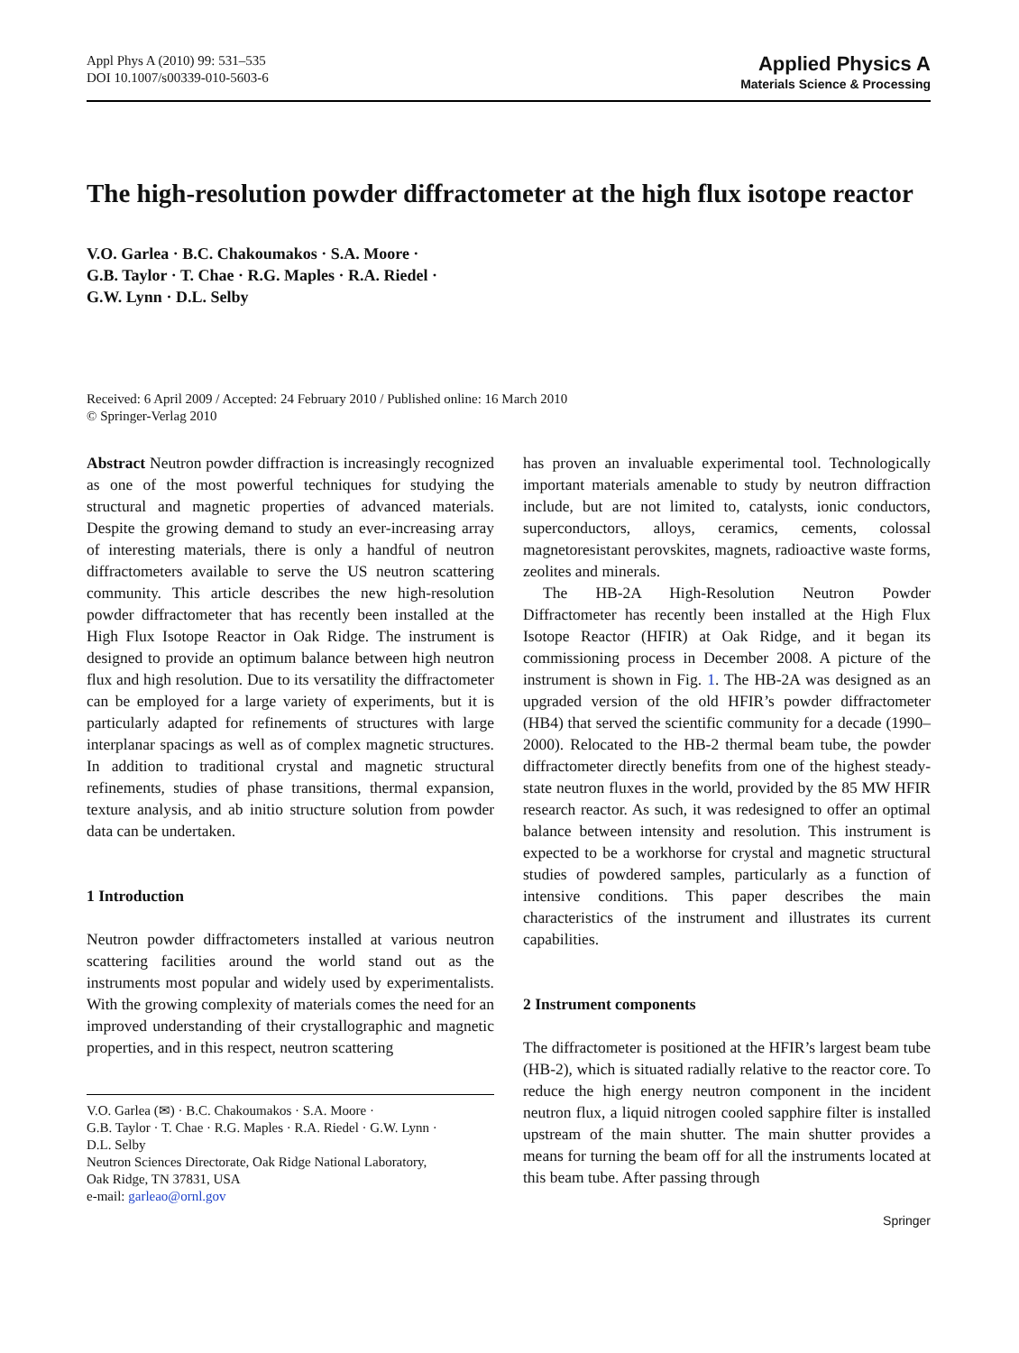Appl Phys A (2010) 99: 531–535
DOI 10.1007/s00339-010-5603-6
Applied Physics A
Materials Science & Processing
The high-resolution powder diffractometer at the high flux isotope reactor
V.O. Garlea · B.C. Chakoumakos · S.A. Moore ·
G.B. Taylor · T. Chae · R.G. Maples · R.A. Riedel ·
G.W. Lynn · D.L. Selby
Received: 6 April 2009 / Accepted: 24 February 2010 / Published online: 16 March 2010
© Springer-Verlag 2010
Abstract Neutron powder diffraction is increasingly recognized as one of the most powerful techniques for studying the structural and magnetic properties of advanced materials. Despite the growing demand to study an ever-increasing array of interesting materials, there is only a handful of neutron diffractometers available to serve the US neutron scattering community. This article describes the new high-resolution powder diffractometer that has recently been installed at the High Flux Isotope Reactor in Oak Ridge. The instrument is designed to provide an optimum balance between high neutron flux and high resolution. Due to its versatility the diffractometer can be employed for a large variety of experiments, but it is particularly adapted for refinements of structures with large interplanar spacings as well as of complex magnetic structures. In addition to traditional crystal and magnetic structural refinements, studies of phase transitions, thermal expansion, texture analysis, and ab initio structure solution from powder data can be undertaken.
1 Introduction
Neutron powder diffractometers installed at various neutron scattering facilities around the world stand out as the instruments most popular and widely used by experimentalists. With the growing complexity of materials comes the need for an improved understanding of their crystallographic and magnetic properties, and in this respect, neutron scattering
V.O. Garlea (✉) · B.C. Chakoumakos · S.A. Moore ·
G.B. Taylor · T. Chae · R.G. Maples · R.A. Riedel · G.W. Lynn ·
D.L. Selby
Neutron Sciences Directorate, Oak Ridge National Laboratory,
Oak Ridge, TN 37831, USA
e-mail: garleao@ornl.gov
has proven an invaluable experimental tool. Technologically important materials amenable to study by neutron diffraction include, but are not limited to, catalysts, ionic conductors, superconductors, alloys, ceramics, cements, colossal magnetoresistant perovskites, magnets, radioactive waste forms, zeolites and minerals.
The HB-2A High-Resolution Neutron Powder Diffractometer has recently been installed at the High Flux Isotope Reactor (HFIR) at Oak Ridge, and it began its commissioning process in December 2008. A picture of the instrument is shown in Fig. 1. The HB-2A was designed as an upgraded version of the old HFIR’s powder diffractometer (HB4) that served the scientific community for a decade (1990–2000). Relocated to the HB-2 thermal beam tube, the powder diffractometer directly benefits from one of the highest steady-state neutron fluxes in the world, provided by the 85 MW HFIR research reactor. As such, it was redesigned to offer an optimal balance between intensity and resolution. This instrument is expected to be a workhorse for crystal and magnetic structural studies of powdered samples, particularly as a function of intensive conditions. This paper describes the main characteristics of the instrument and illustrates its current capabilities.
2 Instrument components
The diffractometer is positioned at the HFIR’s largest beam tube (HB-2), which is situated radially relative to the reactor core. To reduce the high energy neutron component in the incident neutron flux, a liquid nitrogen cooled sapphire filter is installed upstream of the main shutter. The main shutter provides a means for turning the beam off for all the instruments located at this beam tube. After passing through
Springer